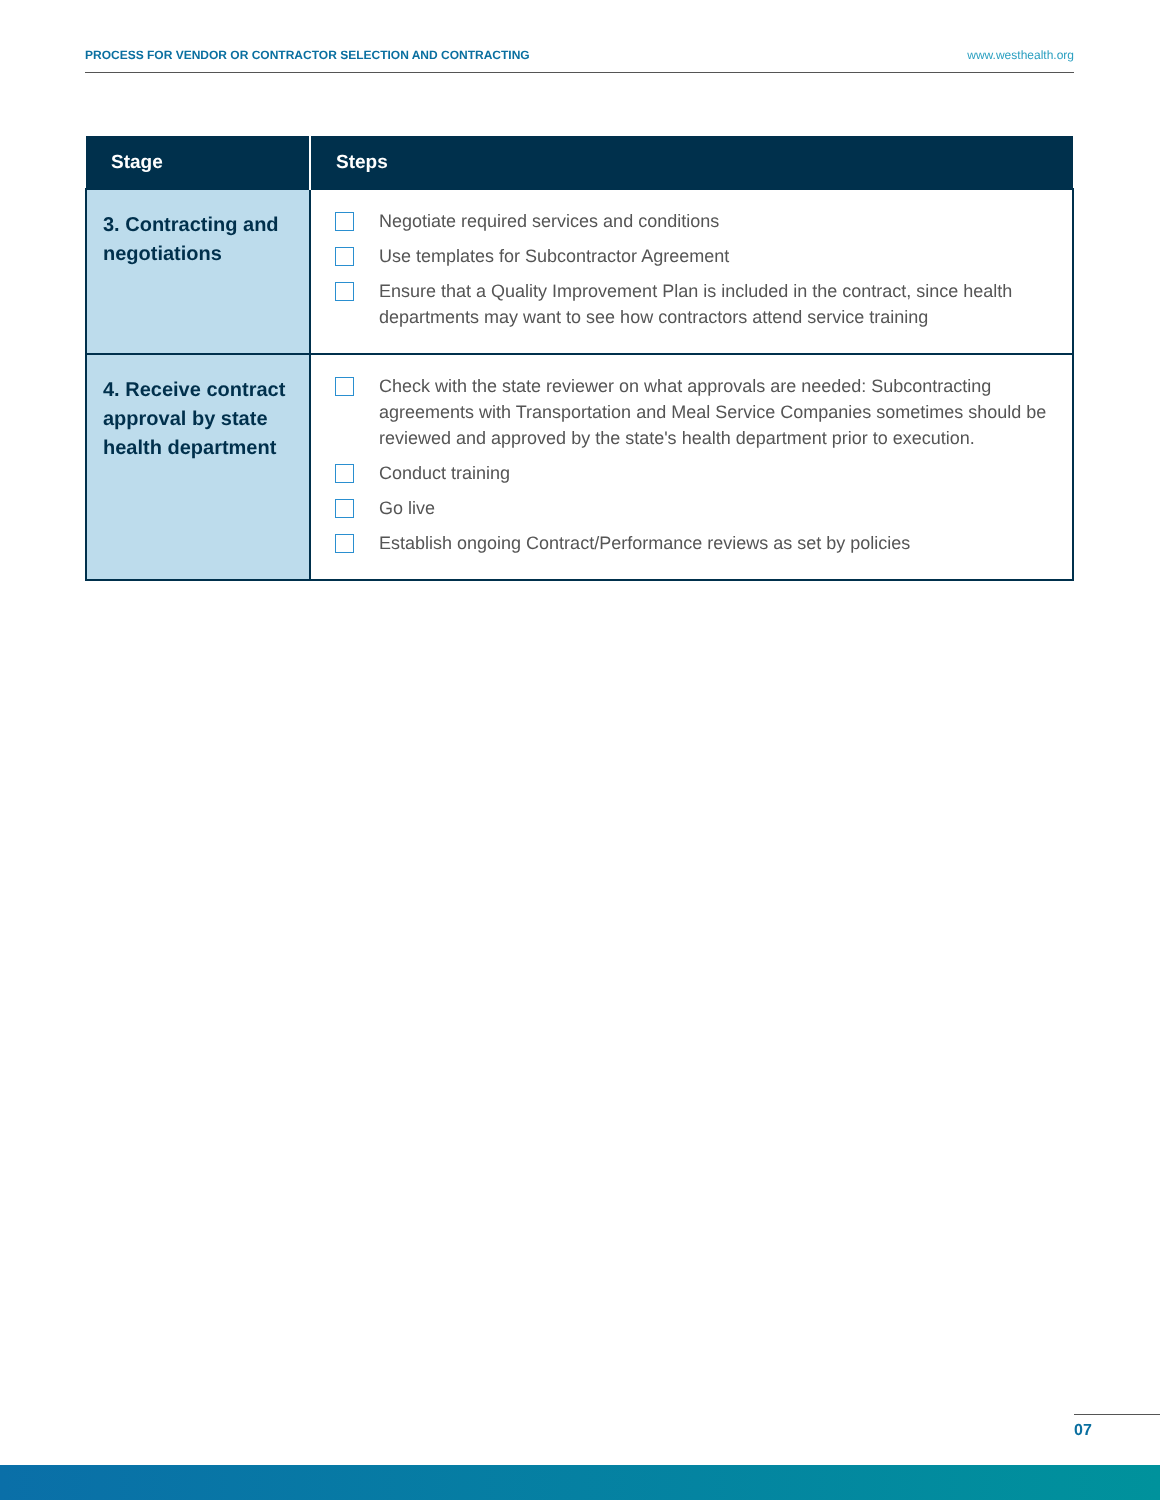PROCESS FOR VENDOR OR CONTRACTOR SELECTION AND CONTRACTING www.westhealth.org
| Stage | Steps |
| --- | --- |
| 3. Contracting and negotiations | Negotiate required services and conditions Use templates for Subcontractor Agreement Ensure that a Quality Improvement Plan is included in the contract, since health departments may want to see how contractors attend service training |
| 4. Receive contract approval by state health department | Check with the state reviewer on what approvals are needed: Subcontracting agreements with Transportation and Meal Service Companies sometimes should be reviewed and approved by the state's health department prior to execution. Conduct training Go live Establish ongoing Contract/Performance reviews as set by policies |
07